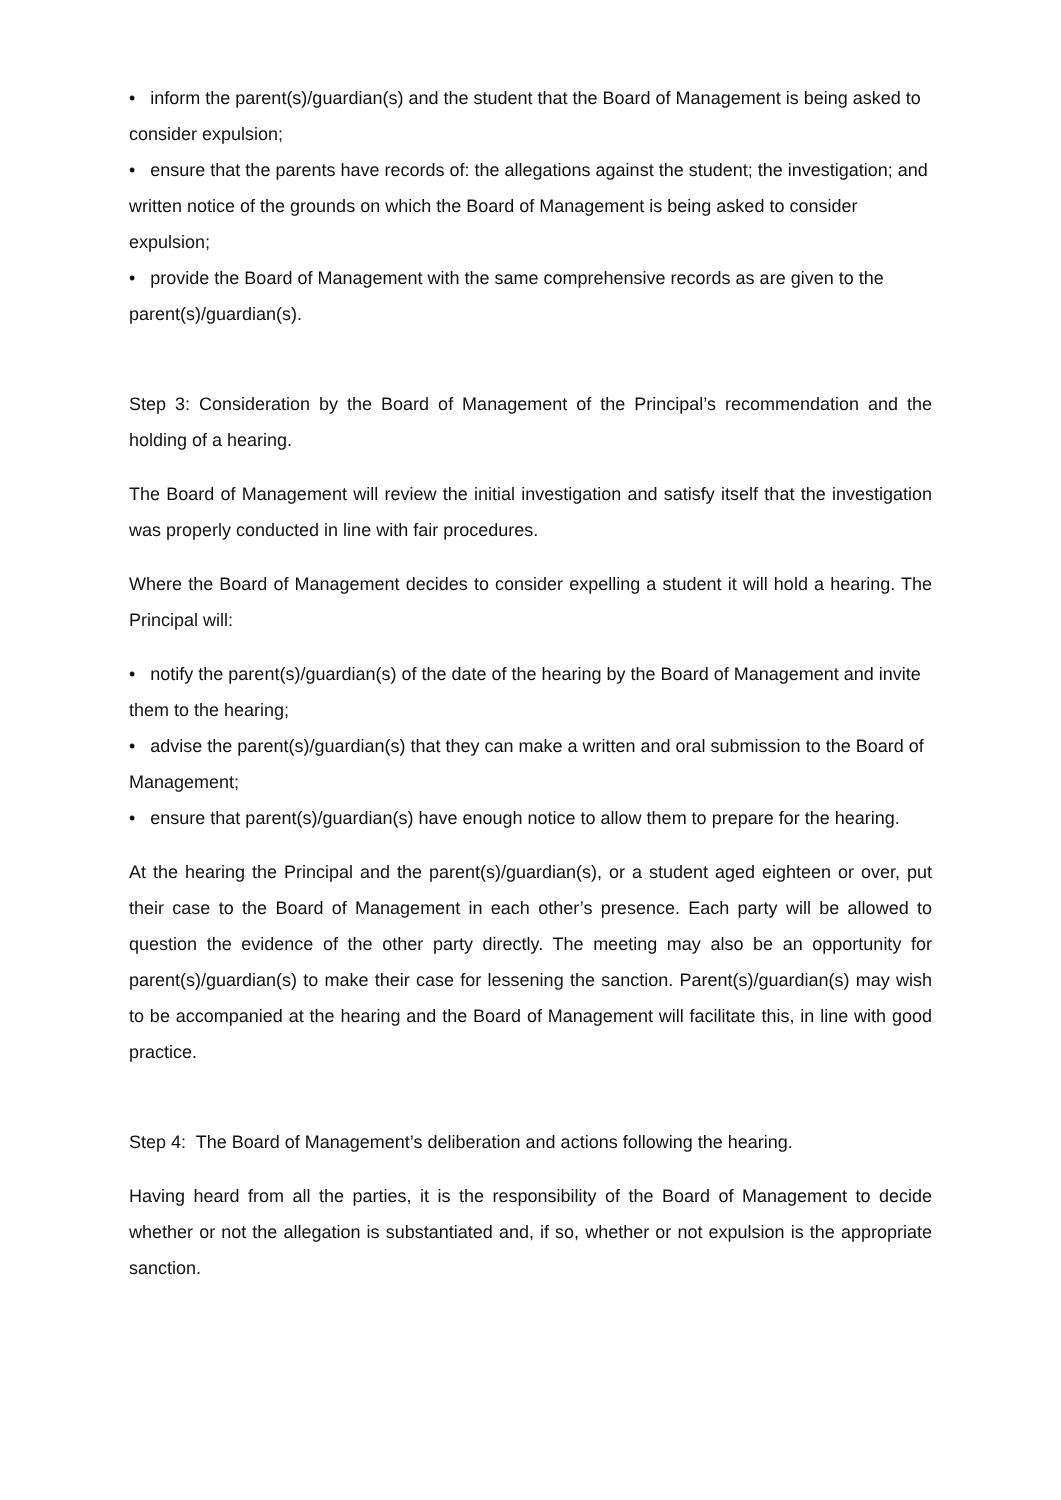• inform the parent(s)/guardian(s) and the student that the Board of Management is being asked to consider expulsion;
• ensure that the parents have records of: the allegations against the student; the investigation; and written notice of the grounds on which the Board of Management is being asked to consider expulsion;
• provide the Board of Management with the same comprehensive records as are given to the parent(s)/guardian(s).
Step 3: Consideration by the Board of Management of the Principal’s recommendation and the holding of a hearing.
The Board of Management will review the initial investigation and satisfy itself that the investigation was properly conducted in line with fair procedures.
Where the Board of Management decides to consider expelling a student it will hold a hearing. The Principal will:
• notify the parent(s)/guardian(s) of the date of the hearing by the Board of Management and invite them to the hearing;
• advise the parent(s)/guardian(s) that they can make a written and oral submission to the Board of Management;
• ensure that parent(s)/guardian(s) have enough notice to allow them to prepare for the hearing.
At the hearing the Principal and the parent(s)/guardian(s), or a student aged eighteen or over, put their case to the Board of Management in each other’s presence. Each party will be allowed to question the evidence of the other party directly. The meeting may also be an opportunity for parent(s)/guardian(s) to make their case for lessening the sanction. Parent(s)/guardian(s) may wish to be accompanied at the hearing and the Board of Management will facilitate this, in line with good practice.
Step 4: The Board of Management’s deliberation and actions following the hearing.
Having heard from all the parties, it is the responsibility of the Board of Management to decide whether or not the allegation is substantiated and, if so, whether or not expulsion is the appropriate sanction.